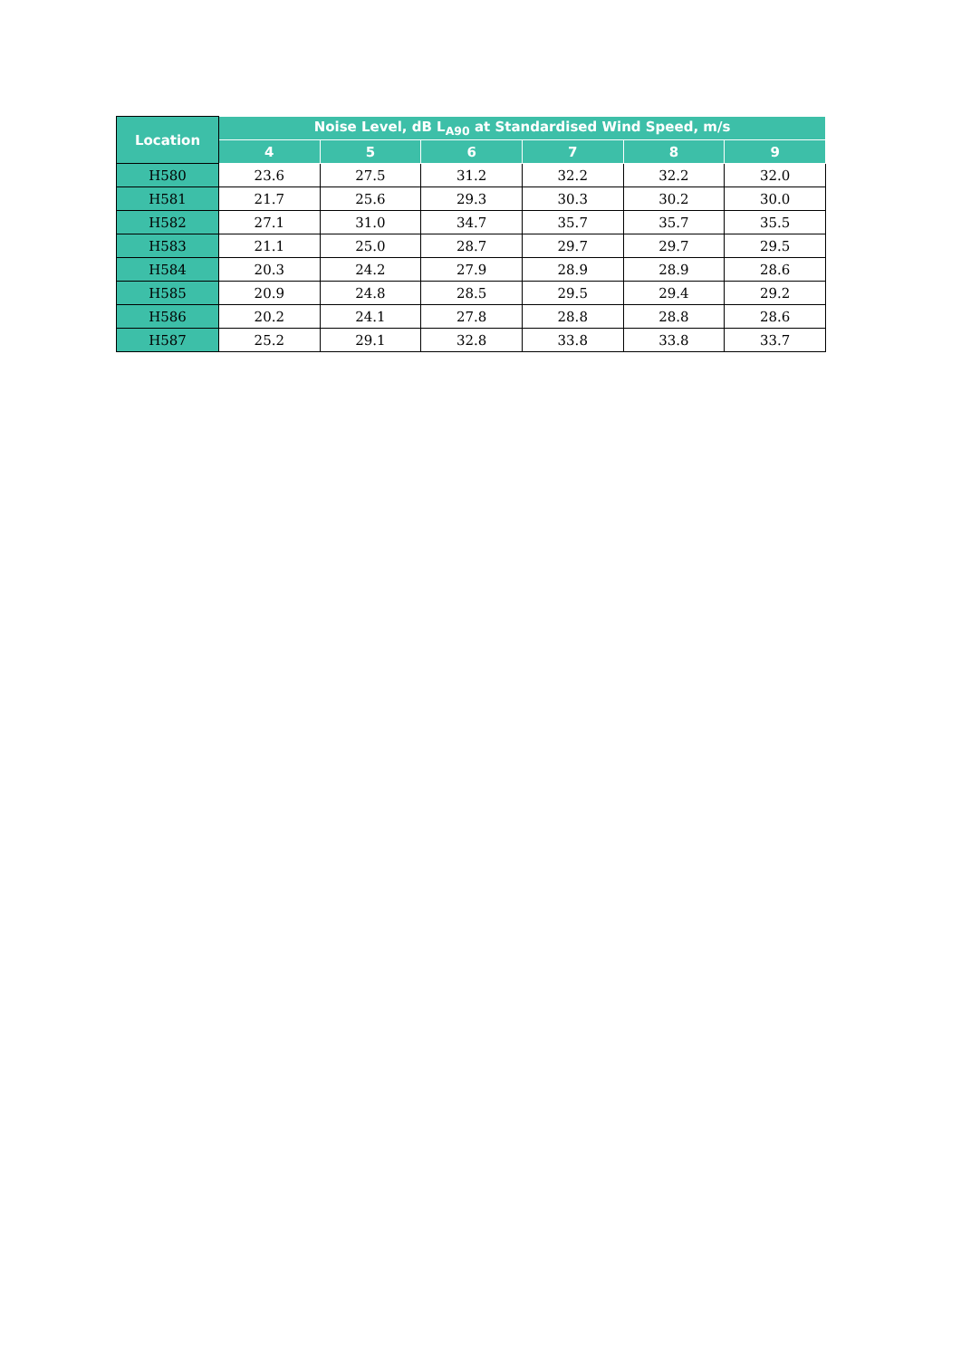| Location | Noise Level, dB L<sub>A90</sub> at Standardised Wind Speed, m/s | | | | | |
| --- | --- | --- | --- | --- | --- | --- |
| | 4 | 5 | 6 | 7 | 8 | 9 |
| H580 | 23.6 | 27.5 | 31.2 | 32.2 | 32.2 | 32.0 |
| H581 | 21.7 | 25.6 | 29.3 | 30.3 | 30.2 | 30.0 |
| H582 | 27.1 | 31.0 | 34.7 | 35.7 | 35.7 | 35.5 |
| H583 | 21.1 | 25.0 | 28.7 | 29.7 | 29.7 | 29.5 |
| H584 | 20.3 | 24.2 | 27.9 | 28.9 | 28.9 | 28.6 |
| H585 | 20.9 | 24.8 | 28.5 | 29.5 | 29.4 | 29.2 |
| H586 | 20.2 | 24.1 | 27.8 | 28.8 | 28.8 | 28.6 |
| H587 | 25.2 | 29.1 | 32.8 | 33.8 | 33.8 | 33.7 |